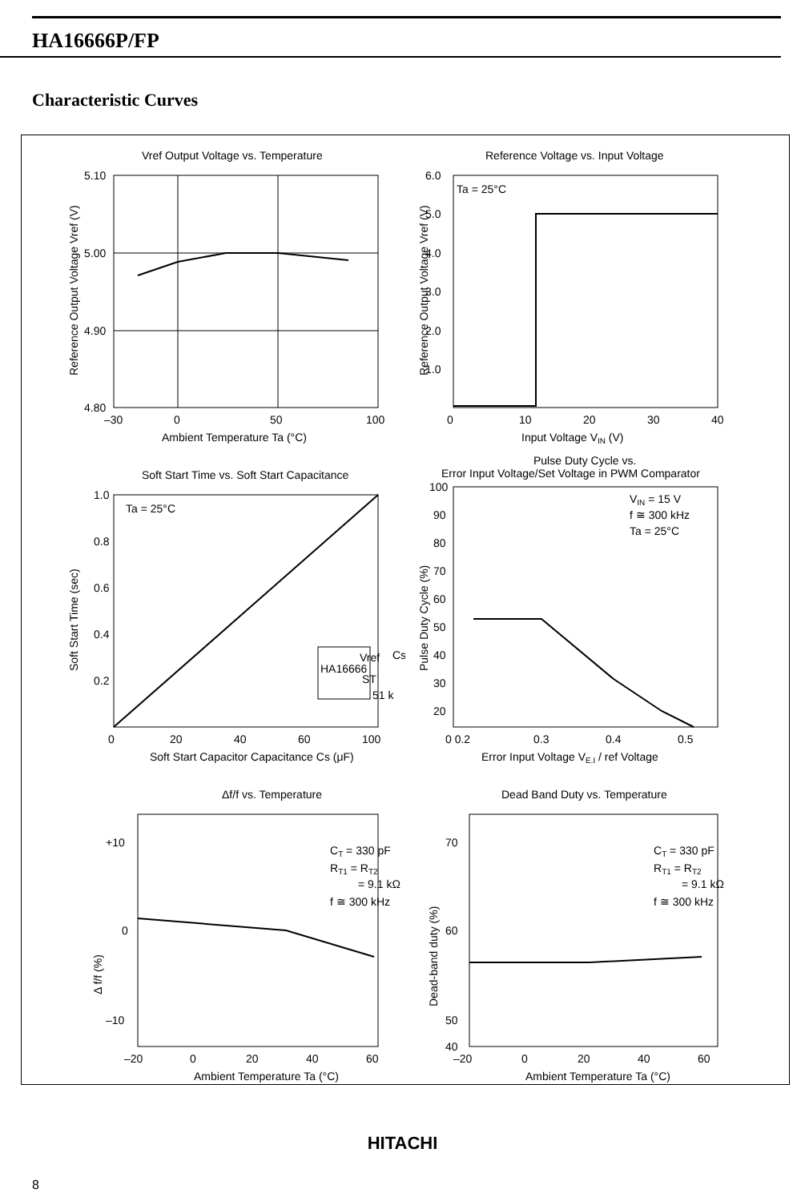HA16666P/FP
Characteristic Curves
Vref Output Voltage vs. Temperature
5.10
5.00
4.90
4.80
–30
0
50
100
Ambient Temperature Ta (°C)
Reference Output Voltage Vref (V)
Reference Voltage vs. Input Voltage
Ta = 25°C
6.0
5.0
4.0
3.0
2.0
1.0
0
10
20
30
40
Input Voltage VIN (V)
Reference Output Voltage Vref (V)
Soft Start Time vs. Soft Start Capacitance
Ta = 25°C
Vref
HA16666
ST
Cs
51 k
1.0
0.8
0.6
0.4
0.2
0
20
40
60
100
Soft Start Capacitor Capacitance Cs (μF)
Soft Start Time (sec)
Pulse Duty Cycle vs.
Error Input Voltage/Set Voltage in PWM Comparator
VIN = 15 V
f ≅ 300 kHz
Ta = 25°C
100
90
80
70
60
50
40
30
20
0 0.2
0.3
0.4
0.5
Error Input Voltage VE.I / ref Voltage
Pulse Duty Cycle (%)
Δf/f vs. Temperature
CT = 330 pF
RT1 = RT2
= 9.1 kΩ
f ≅ 300 kHz
+10
0
–10
–20
0
20
40
60
Ambient Temperature Ta (°C)
Δ f/f (%)
Dead Band Duty vs. Temperature
CT = 330 pF
RT1 = RT2
= 9.1 kΩ
f ≅ 300 kHz
70
60
50
40
–20
0
20
40
60
Ambient Temperature Ta (°C)
Dead-band duty (%)
HITACHI
8